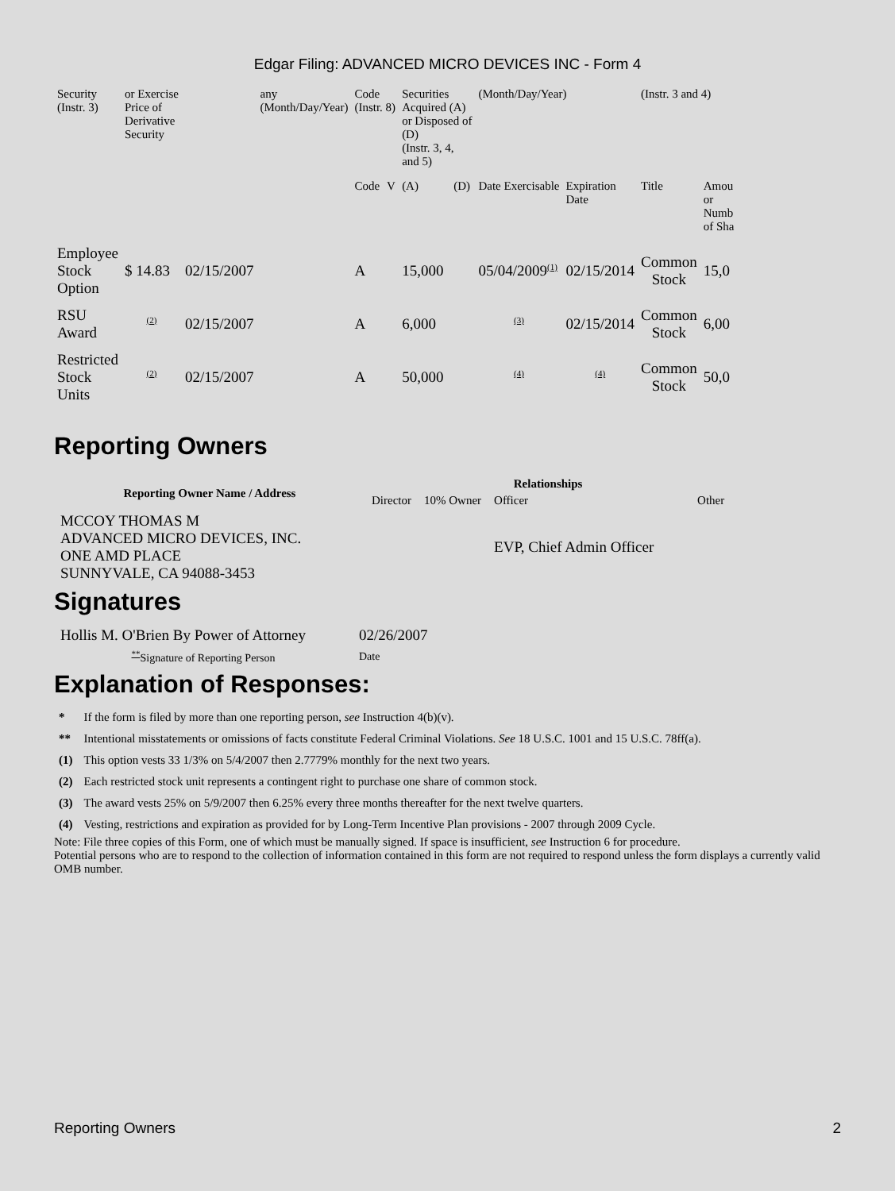Edgar Filing: ADVANCED MICRO DEVICES INC - Form 4
| Security (Instr. 3) | or Exercise Price of Derivative Security | | any (Month/Day/Year) | Code (Instr. 8) | | Securities Acquired (A) or Disposed of (D) (Instr. 3, 4, and 5) | | (Month/Day/Year) | | (Instr. 3 and 4) | |
| | | | | Code | V | (A) | (D) | Date Exercisable | Expiration Date | Title | Amou or Numb of Sha |
| Employee Stock Option | $ 14.83 | 02/15/2007 | | A | | 15,000 | | 05/04/2009<sup>(1)</sup> | 02/15/2014 | Common Stock | 15,0 |
| RSU Award | <sup>(2)</sup> | 02/15/2007 | | A | | 6,000 | | <sup>(3)</sup> | 02/15/2014 | Common Stock | 6,00 |
| Restricted Stock Units | <sup>(2)</sup> | 02/15/2007 | | A | | 50,000 | | <sup>(4)</sup> | <sup>(4)</sup> | Common Stock | 50,0 |
Reporting Owners
| Reporting Owner Name / Address | Relationships | | | |
| --- | --- | --- | --- | --- |
| | Director | 10% Owner | Officer | Other |
| MCCOY THOMAS M ADVANCED MICRO DEVICES, INC. ONE AMD PLACE SUNNYVALE, CA 94088-3453 | | | EVP, Chief Admin Officer | |
Signatures
| Hollis M. O'Brien By Power of Attorney | 02/26/2007 |
| <sup>**</sup> Signature of Reporting Person | Date |
Explanation of Responses:
| * | If the form is filed by more than one reporting person, see Instruction 4(b)(v). |
| ** | Intentional misstatements or omissions of facts constitute Federal Criminal Violations. See 18 U.S.C. 1001 and 15 U.S.C. 78ff(a). |
| (1) | This option vests 33 1/3% on 5/4/2007 then 2.7779% monthly for the next two years. |
| (2) | Each restricted stock unit represents a contingent right to purchase one share of common stock. |
| (3) | The award vests 25% on 5/9/2007 then 6.25% every three months thereafter for the next twelve quarters. |
| (4) | Vesting, restrictions and expiration as provided for by Long-Term Incentive Plan provisions - 2007 through 2009 Cycle. |
Note: File three copies of this Form, one of which must be manually signed. If space is insufficient, see Instruction 6 for procedure.
Potential persons who are to respond to the collection of information contained in this form are not required to respond unless the form displays a currently valid OMB number.
Reporting Owners 2